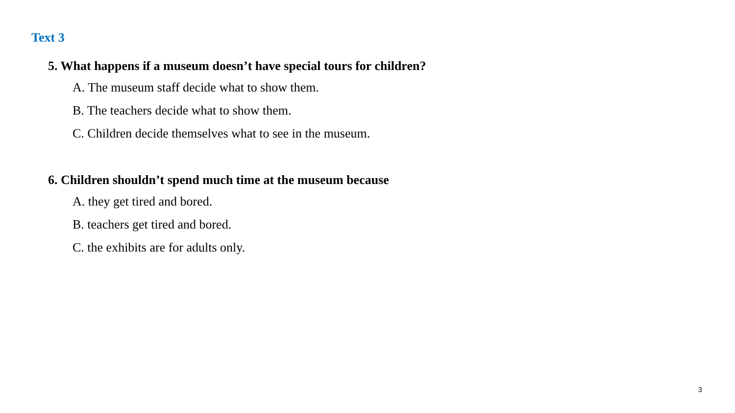Text 3
5. What happens if a museum doesn’t have special tours for children?
A. The museum staff decide what to show them.
B. The teachers decide what to show them.
C. Children decide themselves what to see in the museum.
6. Children shouldn’t spend much time at the museum because
A. they get tired and bored.
B. teachers get tired and bored.
C. the exhibits are for adults only.
3